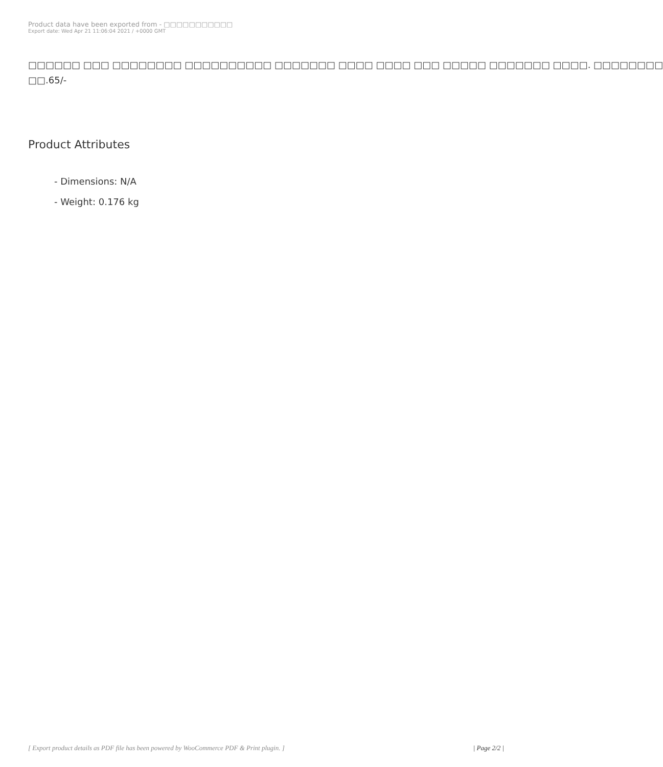Product data have been exported from - □□□□□□□□□□□
Export date: Wed Apr 21 11:06:04 2021 / +0000 GMT
□□□□□□ □□□ □□□□□□□□ □□□□□□□□□□ □□□□□□□ □□□□ □□□□ □□□ □□□□□ □□□□□□□ □□□□. □□□□□□□□
□□.65/-
Product Attributes
- Dimensions: N/A
- Weight: 0.176 kg
[ Export product details as PDF file has been powered by WooCommerce PDF & Print plugin. ] | Page 2/2 |